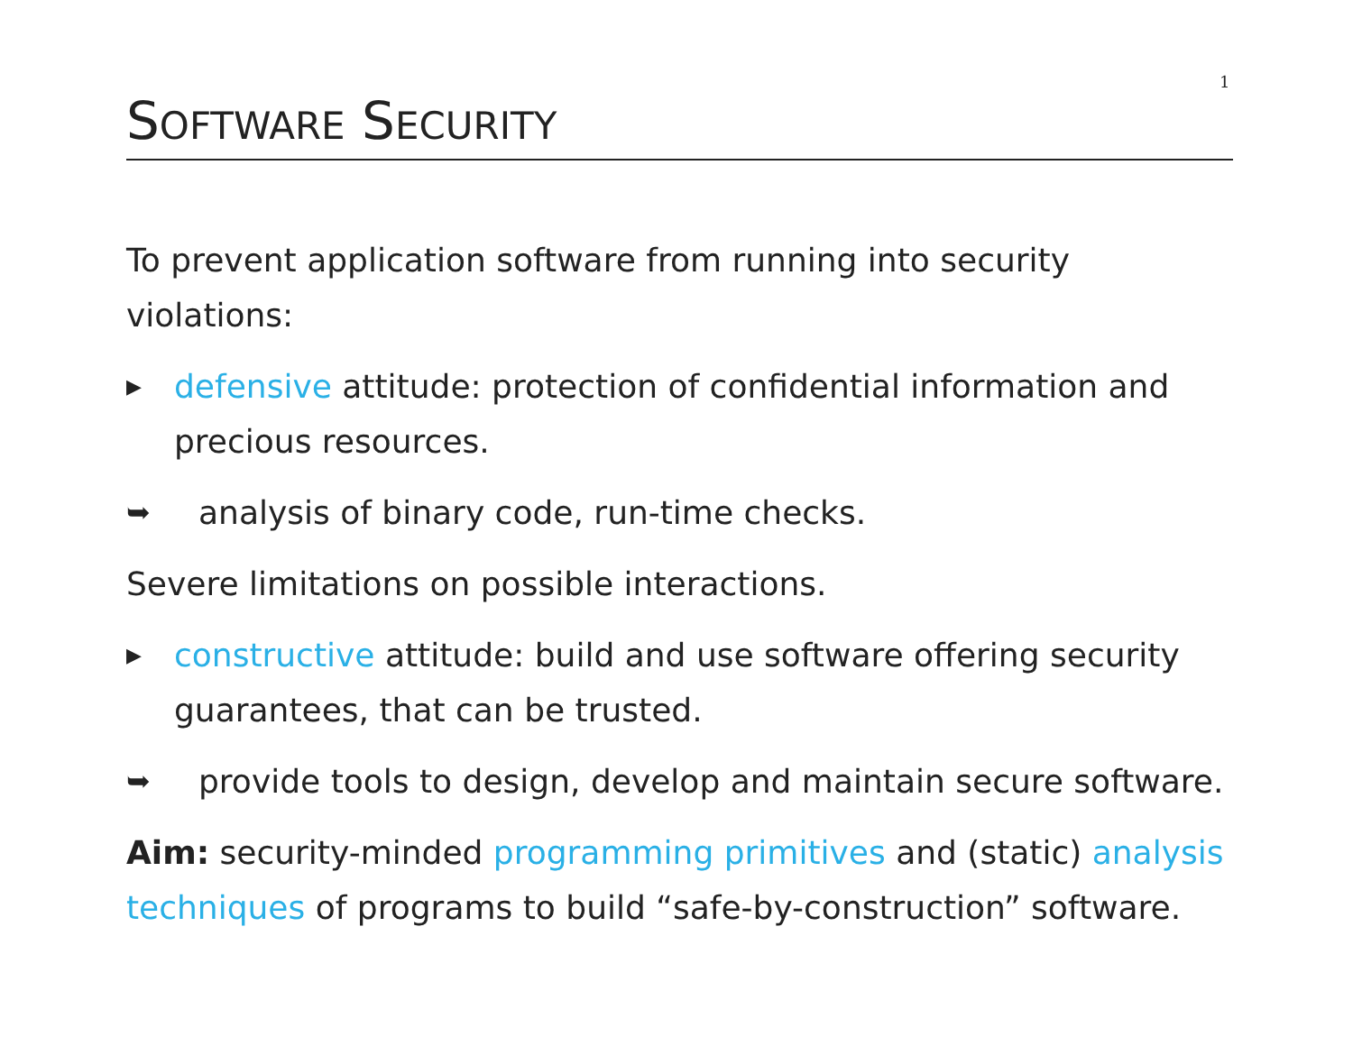1
SOFTWARE SECURITY
To prevent application software from running into security violations:
▶ defensive attitude: protection of confidential information and precious resources.
➥ analysis of binary code, run-time checks.
Severe limitations on possible interactions.
▶ constructive attitude: build and use software offering security guarantees, that can be trusted.
➥ provide tools to design, develop and maintain secure software.
Aim: security-minded programming primitives and (static) analysis techniques of programs to build “safe-by-construction” software.